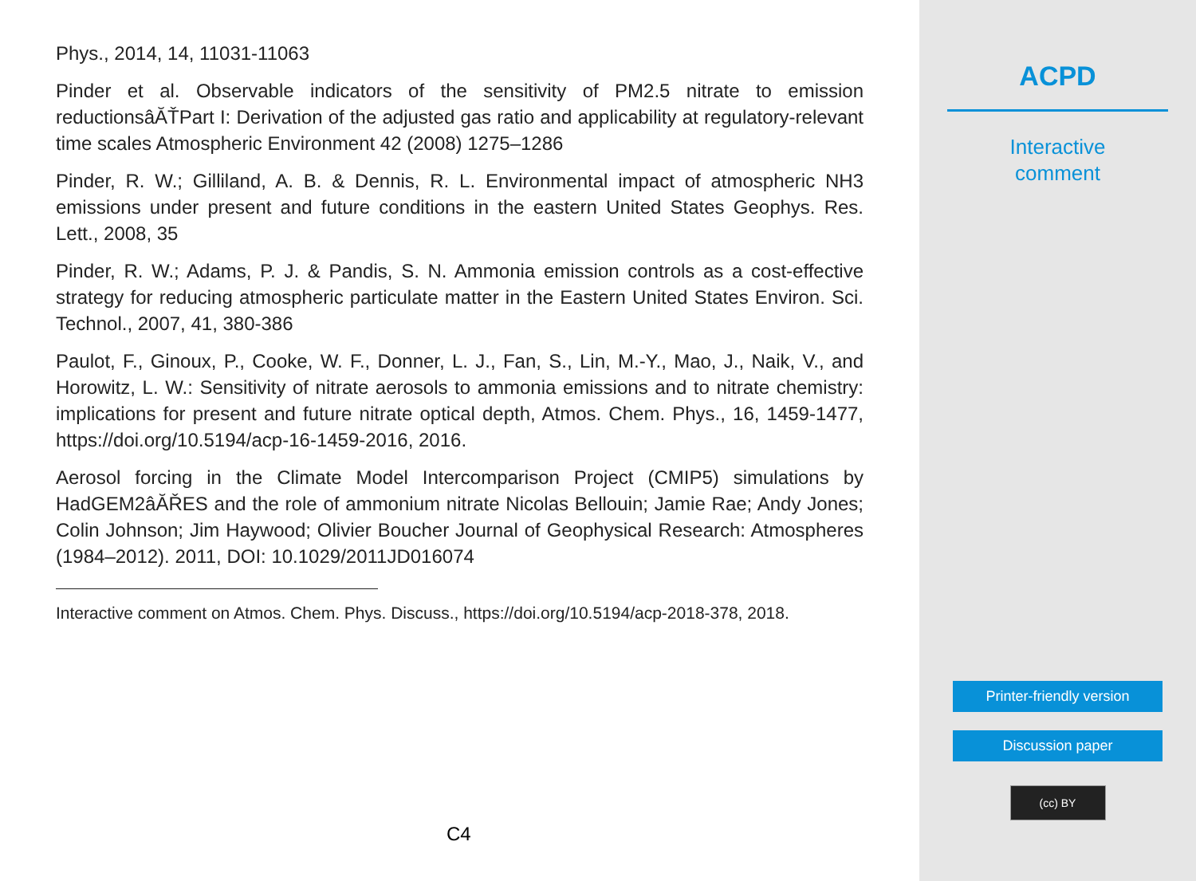Phys., 2014, 14, 11031-11063
Pinder et al. Observable indicators of the sensitivity of PM2.5 nitrate to emission reductionsâĂŤPart I: Derivation of the adjusted gas ratio and applicability at regulatory-relevant time scales Atmospheric Environment 42 (2008) 1275–1286
Pinder, R. W.; Gilliland, A. B. & Dennis, R. L. Environmental impact of atmospheric NH3 emissions under present and future conditions in the eastern United States Geophys. Res. Lett., 2008, 35
Pinder, R. W.; Adams, P. J. & Pandis, S. N. Ammonia emission controls as a cost-effective strategy for reducing atmospheric particulate matter in the Eastern United States Environ. Sci. Technol., 2007, 41, 380-386
Paulot, F., Ginoux, P., Cooke, W. F., Donner, L. J., Fan, S., Lin, M.-Y., Mao, J., Naik, V., and Horowitz, L. W.: Sensitivity of nitrate aerosols to ammonia emissions and to nitrate chemistry: implications for present and future nitrate optical depth, Atmos. Chem. Phys., 16, 1459-1477, https://doi.org/10.5194/acp-16-1459-2016, 2016.
Aerosol forcing in the Climate Model Intercomparison Project (CMIP5) simulations by HadGEM2âĂŘES and the role of ammonium nitrate Nicolas Bellouin; Jamie Rae; Andy Jones; Colin Johnson; Jim Haywood; Olivier Boucher Journal of Geophysical Research: Atmospheres (1984–2012). 2011, DOI: 10.1029/2011JD016074
Interactive comment on Atmos. Chem. Phys. Discuss., https://doi.org/10.5194/acp-2018-378, 2018.
C4
ACPD
Interactive
comment
Printer-friendly version
Discussion paper
(cc) BY